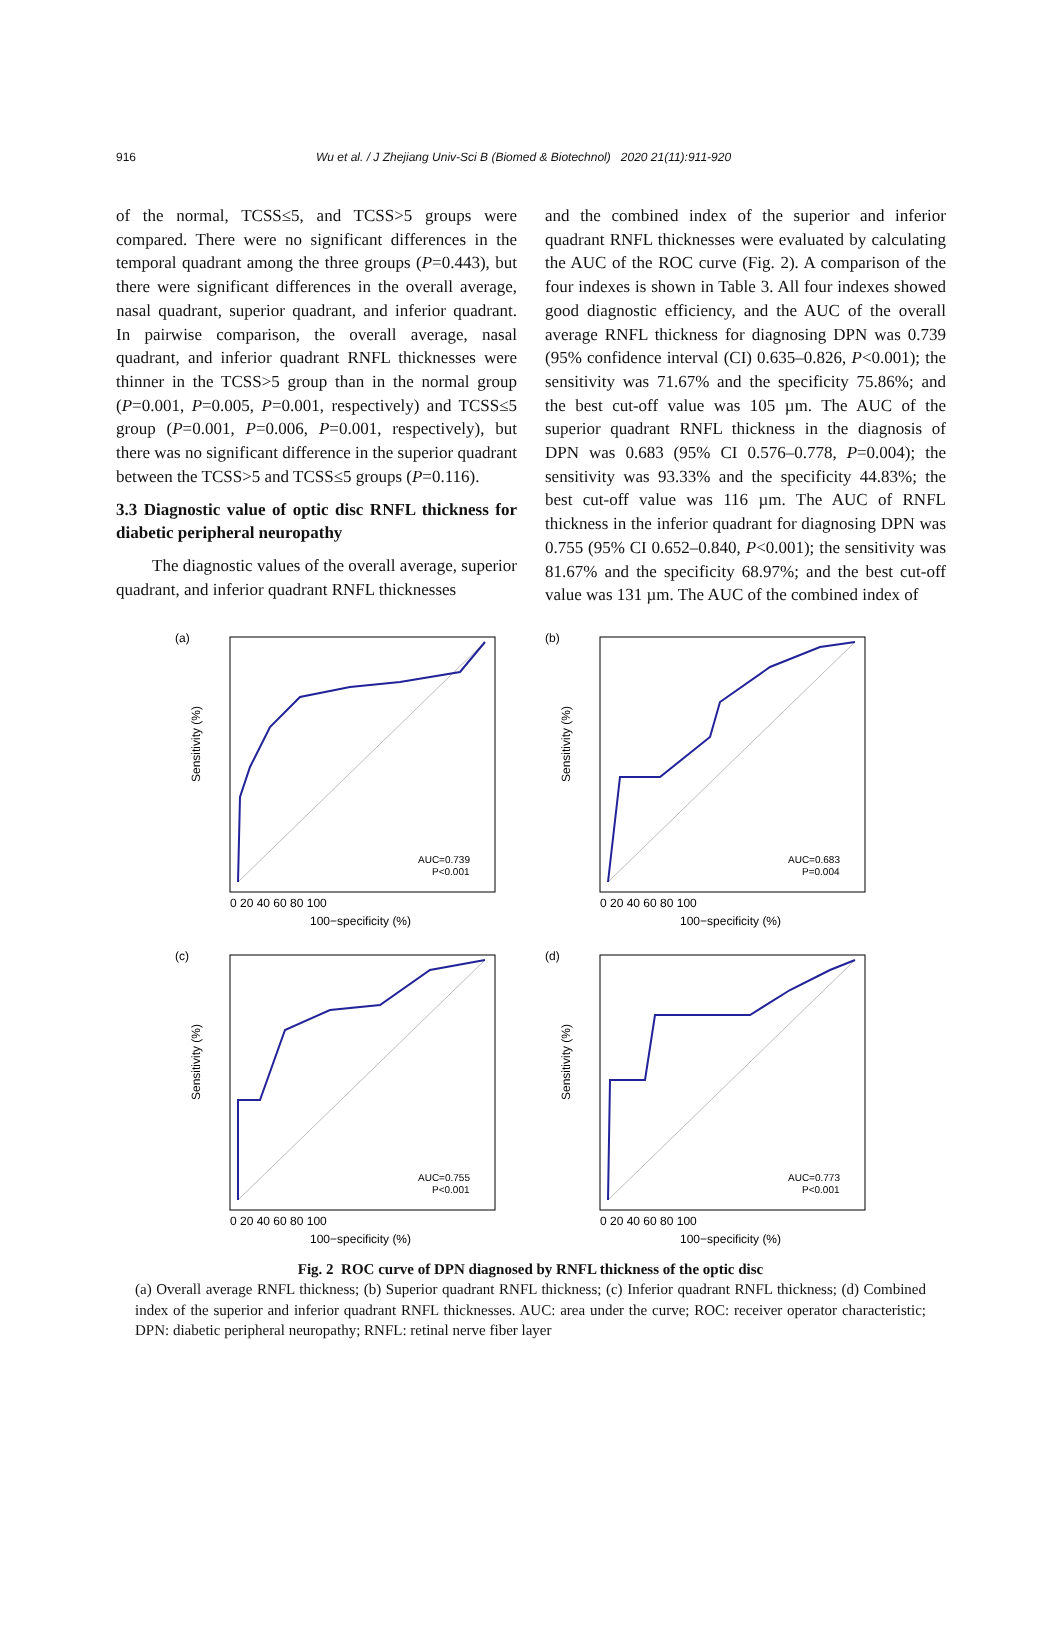916 Wu et al. / J Zhejiang Univ-Sci B (Biomed & Biotechnol) 2020 21(11):911-920
of the normal, TCSS≤5, and TCSS>5 groups were compared. There were no significant differences in the temporal quadrant among the three groups (P=0.443), but there were significant differences in the overall average, nasal quadrant, superior quadrant, and inferior quadrant. In pairwise comparison, the overall average, nasal quadrant, and inferior quadrant RNFL thicknesses were thinner in the TCSS>5 group than in the normal group (P=0.001, P=0.005, P=0.001, respectively) and TCSS≤5 group (P=0.001, P=0.006, P=0.001, respectively), but there was no significant difference in the superior quadrant between the TCSS>5 and TCSS≤5 groups (P=0.116).
3.3 Diagnostic value of optic disc RNFL thickness for diabetic peripheral neuropathy
The diagnostic values of the overall average, superior quadrant, and inferior quadrant RNFL thicknesses
and the combined index of the superior and inferior quadrant RNFL thicknesses were evaluated by calculating the AUC of the ROC curve (Fig. 2). A comparison of the four indexes is shown in Table 3. All four indexes showed good diagnostic efficiency, and the AUC of the overall average RNFL thickness for diagnosing DPN was 0.739 (95% confidence interval (CI) 0.635–0.826, P<0.001); the sensitivity was 71.67% and the specificity 75.86%; and the best cut-off value was 105 µm. The AUC of the superior quadrant RNFL thickness in the diagnosis of DPN was 0.683 (95% CI 0.576–0.778, P=0.004); the sensitivity was 93.33% and the specificity 44.83%; the best cut-off value was 116 µm. The AUC of RNFL thickness in the inferior quadrant for diagnosing DPN was 0.755 (95% CI 0.652–0.840, P<0.001); the sensitivity was 81.67% and the specificity 68.97%; and the best cut-off value was 131 µm. The AUC of the combined index of
(a)
Sensitivity (%)
AUC=0.739
P<0.001
0 20 40 60 80 100
100−specificity (%)
(b)
Sensitivity (%)
AUC=0.683
P=0.004
0 20 40 60 80 100
100−specificity (%)
(c)
Sensitivity (%)
AUC=0.755
P<0.001
0 20 40 60 80 100
100−specificity (%)
(d)
Sensitivity (%)
AUC=0.773
P<0.001
0 20 40 60 80 100
100−specificity (%)
Fig. 2 ROC curve of DPN diagnosed by RNFL thickness of the optic disc
(a) Overall average RNFL thickness; (b) Superior quadrant RNFL thickness; (c) Inferior quadrant RNFL thickness; (d) Combined index of the superior and inferior quadrant RNFL thicknesses. AUC: area under the curve; ROC: receiver operator characteristic; DPN: diabetic peripheral neuropathy; RNFL: retinal nerve fiber layer